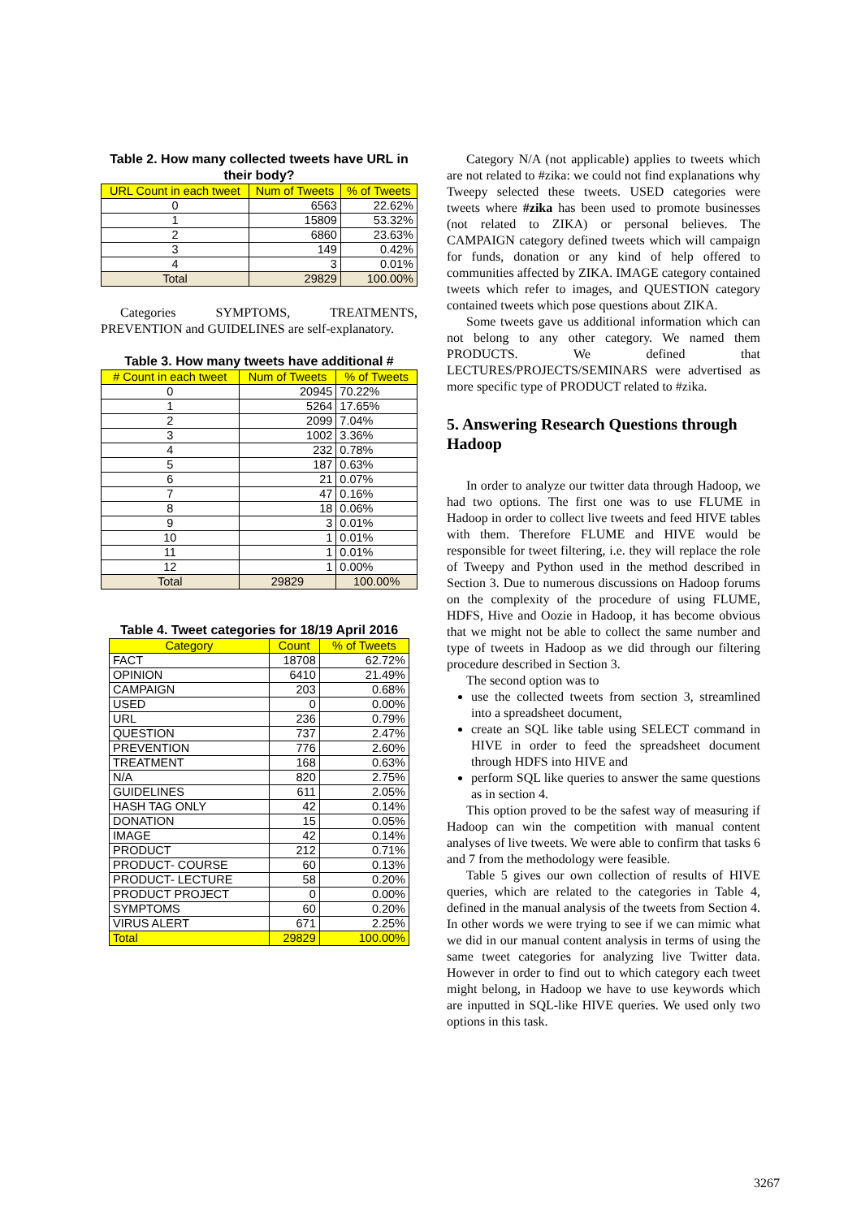Table 2. How many collected tweets have URL in their body?
| URL Count in each tweet | Num of Tweets | % of Tweets |
| --- | --- | --- |
| 0 | 6563 | 22.62% |
| 1 | 15809 | 53.32% |
| 2 | 6860 | 23.63% |
| 3 | 149 | 0.42% |
| 4 | 3 | 0.01% |
| Total | 29829 | 100.00% |
Categories SYMPTOMS, TREATMENTS, PREVENTION and GUIDELINES are self-explanatory.
Table 3. How many tweets have additional #
| # Count in each tweet | Num of Tweets | % of Tweets |
| --- | --- | --- |
| 0 | 20945 | 70.22% |
| 1 | 5264 | 17.65% |
| 2 | 2099 | 7.04% |
| 3 | 1002 | 3.36% |
| 4 | 232 | 0.78% |
| 5 | 187 | 0.63% |
| 6 | 21 | 0.07% |
| 7 | 47 | 0.16% |
| 8 | 18 | 0.06% |
| 9 | 3 | 0.01% |
| 10 | 1 | 0.01% |
| 11 | 1 | 0.01% |
| 12 | 1 | 0.00% |
| Total | 29829 | 100.00% |
Table 4. Tweet categories for 18/19 April 2016
| Category | Count | % of Tweets |
| --- | --- | --- |
| FACT | 18708 | 62.72% |
| OPINION | 6410 | 21.49% |
| CAMPAIGN | 203 | 0.68% |
| USED | 0 | 0.00% |
| URL | 236 | 0.79% |
| QUESTION | 737 | 2.47% |
| PREVENTION | 776 | 2.60% |
| TREATMENT | 168 | 0.63% |
| N/A | 820 | 2.75% |
| GUIDELINES | 611 | 2.05% |
| HASH TAG ONLY | 42 | 0.14% |
| DONATION | 15 | 0.05% |
| IMAGE | 42 | 0.14% |
| PRODUCT | 212 | 0.71% |
| PRODUCT- COURSE | 60 | 0.13% |
| PRODUCT- LECTURE | 58 | 0.20% |
| PRODUCT PROJECT | 0 | 0.00% |
| SYMPTOMS | 60 | 0.20% |
| VIRUS ALERT | 671 | 2.25% |
| Total | 29829 | 100.00% |
Category N/A (not applicable) applies to tweets which are not related to #zika: we could not find explanations why Tweepy selected these tweets. USED categories were tweets where #zika has been used to promote businesses (not related to ZIKA) or personal believes. The CAMPAIGN category defined tweets which will campaign for funds, donation or any kind of help offered to communities affected by ZIKA. IMAGE category contained tweets which refer to images, and QUESTION category contained tweets which pose questions about ZIKA.
Some tweets gave us additional information which can not belong to any other category. We named them PRODUCTS. We defined that LECTURES/PROJECTS/SEMINARS were advertised as more specific type of PRODUCT related to #zika.
5. Answering Research Questions through Hadoop
In order to analyze our twitter data through Hadoop, we had two options. The first one was to use FLUME in Hadoop in order to collect live tweets and feed HIVE tables with them. Therefore FLUME and HIVE would be responsible for tweet filtering, i.e. they will replace the role of Tweepy and Python used in the method described in Section 3. Due to numerous discussions on Hadoop forums on the complexity of the procedure of using FLUME, HDFS, Hive and Oozie in Hadoop, it has become obvious that we might not be able to collect the same number and type of tweets in Hadoop as we did through our filtering procedure described in Section 3.
The second option was to
use the collected tweets from section 3, streamlined into a spreadsheet document,
create an SQL like table using SELECT command in HIVE in order to feed the spreadsheet document through HDFS into HIVE and
perform SQL like queries to answer the same questions as in section 4.
This option proved to be the safest way of measuring if Hadoop can win the competition with manual content analyses of live tweets. We were able to confirm that tasks 6 and 7 from the methodology were feasible.
Table 5 gives our own collection of results of HIVE queries, which are related to the categories in Table 4, defined in the manual analysis of the tweets from Section 4. In other words we were trying to see if we can mimic what we did in our manual content analysis in terms of using the same tweet categories for analyzing live Twitter data. However in order to find out to which category each tweet might belong, in Hadoop we have to use keywords which are inputted in SQL-like HIVE queries. We used only two options in this task.
3267